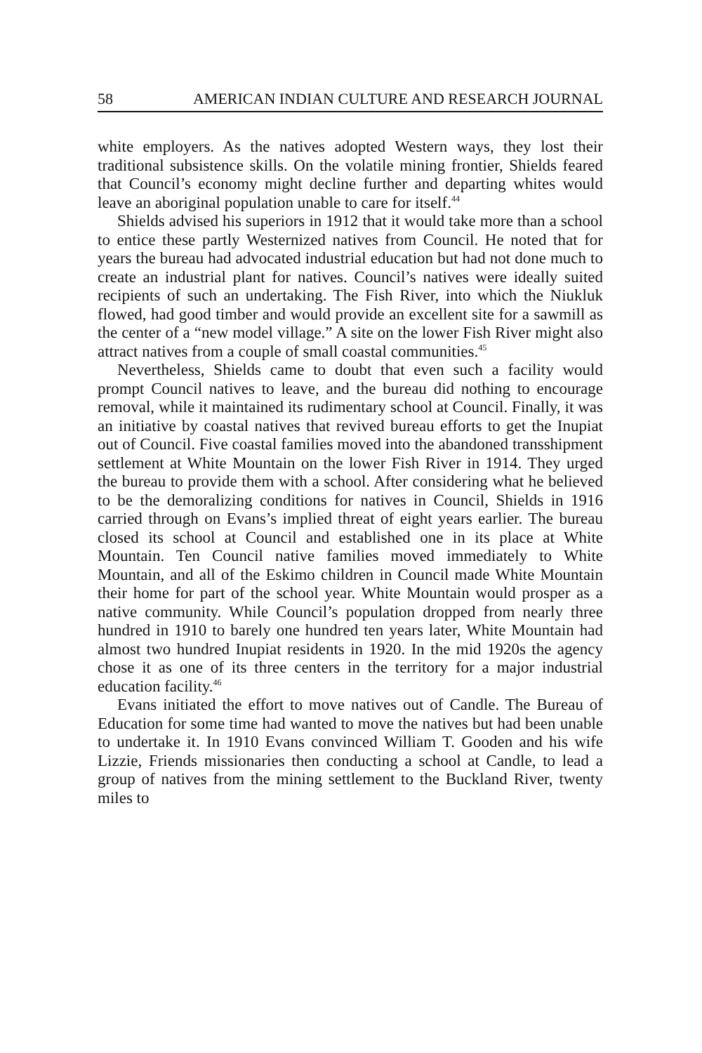58 AMERICAN INDIAN CULTURE AND RESEARCH JOURNAL
white employers. As the natives adopted Western ways, they lost their traditional subsistence skills. On the volatile mining frontier, Shields feared that Council’s economy might decline further and departing whites would leave an aboriginal population unable to care for itself.<sup>44</sup>
Shields advised his superiors in 1912 that it would take more than a school to entice these partly Westernized natives from Council. He noted that for years the bureau had advocated industrial education but had not done much to create an industrial plant for natives. Council’s natives were ideally suited recipients of such an undertaking. The Fish River, into which the Niukluk flowed, had good timber and would provide an excellent site for a sawmill as the center of a “new model village.” A site on the lower Fish River might also attract natives from a couple of small coastal communities.<sup>45</sup>
Nevertheless, Shields came to doubt that even such a facility would prompt Council natives to leave, and the bureau did nothing to encourage removal, while it maintained its rudimentary school at Council. Finally, it was an initiative by coastal natives that revived bureau efforts to get the Inupiat out of Council. Five coastal families moved into the abandoned transshipment settlement at White Mountain on the lower Fish River in 1914. They urged the bureau to provide them with a school. After considering what he believed to be the demoralizing conditions for natives in Council, Shields in 1916 carried through on Evans’s implied threat of eight years earlier. The bureau closed its school at Council and established one in its place at White Mountain. Ten Council native families moved immediately to White Mountain, and all of the Eskimo children in Council made White Mountain their home for part of the school year. White Mountain would prosper as a native community. While Council’s population dropped from nearly three hundred in 1910 to barely one hundred ten years later, White Mountain had almost two hundred Inupiat residents in 1920. In the mid 1920s the agency chose it as one of its three centers in the territory for a major industrial education facility.<sup>46</sup>
Evans initiated the effort to move natives out of Candle. The Bureau of Education for some time had wanted to move the natives but had been unable to undertake it. In 1910 Evans convinced William T. Gooden and his wife Lizzie, Friends missionaries then conducting a school at Candle, to lead a group of natives from the mining settlement to the Buckland River, twenty miles to